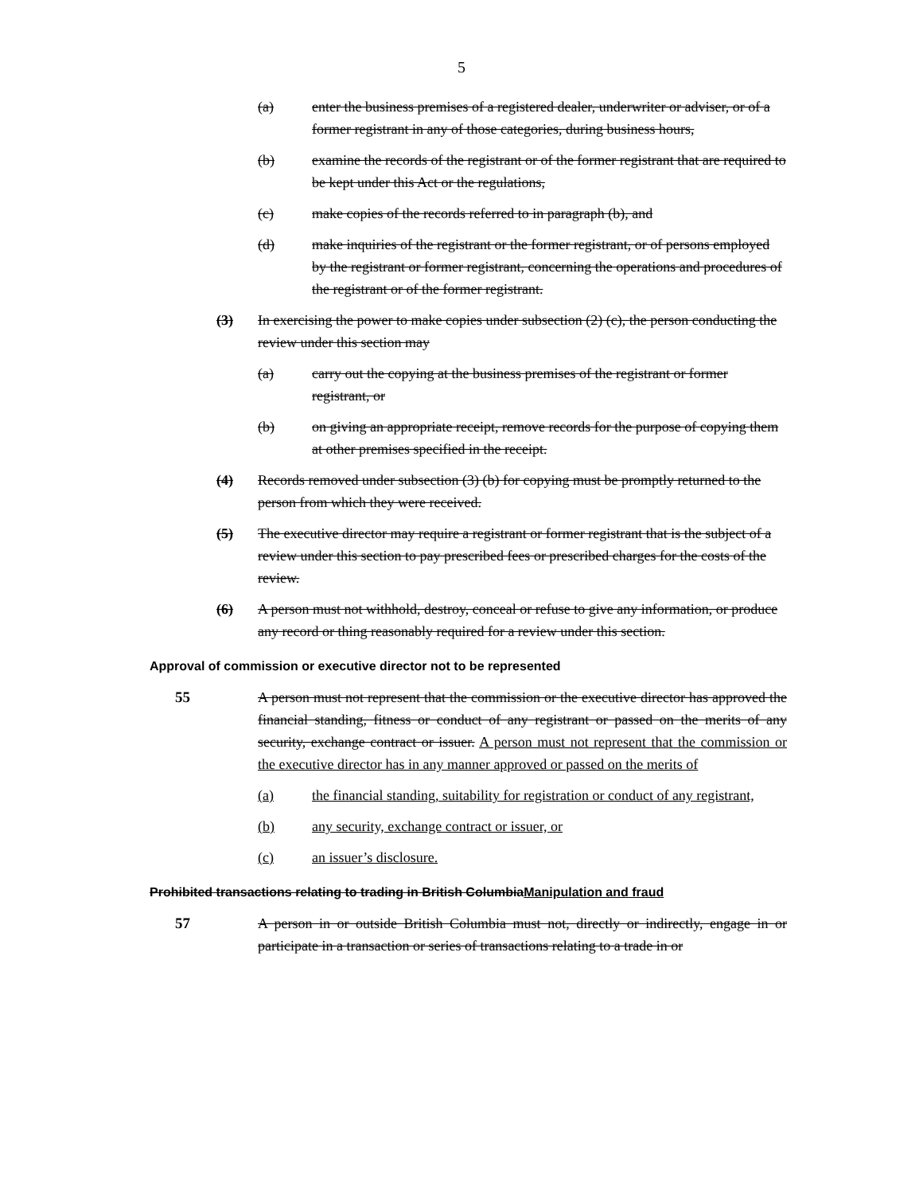5
(a) enter the business premises of a registered dealer, underwriter or adviser, or of a former registrant in any of those categories, during business hours,
(b) examine the records of the registrant or of the former registrant that are required to be kept under this Act or the regulations,
(c) make copies of the records referred to in paragraph (b), and
(d) make inquiries of the registrant or the former registrant, or of persons employed by the registrant or former registrant, concerning the operations and procedures of the registrant or of the former registrant.
(3) In exercising the power to make copies under subsection (2) (c), the person conducting the review under this section may
(a) carry out the copying at the business premises of the registrant or former registrant, or
(b) on giving an appropriate receipt, remove records for the purpose of copying them at other premises specified in the receipt.
(4) Records removed under subsection (3) (b) for copying must be promptly returned to the person from which they were received.
(5) The executive director may require a registrant or former registrant that is the subject of a review under this section to pay prescribed fees or prescribed charges for the costs of the review.
(6) A person must not withhold, destroy, conceal or refuse to give any information, or produce any record or thing reasonably required for a review under this section.
Approval of commission or executive director not to be represented
55 A person must not represent that the commission or the executive director has approved the financial standing, fitness or conduct of any registrant or passed on the merits of any security, exchange contract or issuer. A person must not represent that the commission or the executive director has in any manner approved or passed on the merits of
(a) the financial standing, suitability for registration or conduct of any registrant,
(b) any security, exchange contract or issuer, or
(c) an issuer’s disclosure.
Prohibited transactions relating to trading in British ColumbiaManipulation and fraud
57 A person in or outside British Columbia must not, directly or indirectly, engage in or participate in a transaction or series of transactions relating to a trade in or